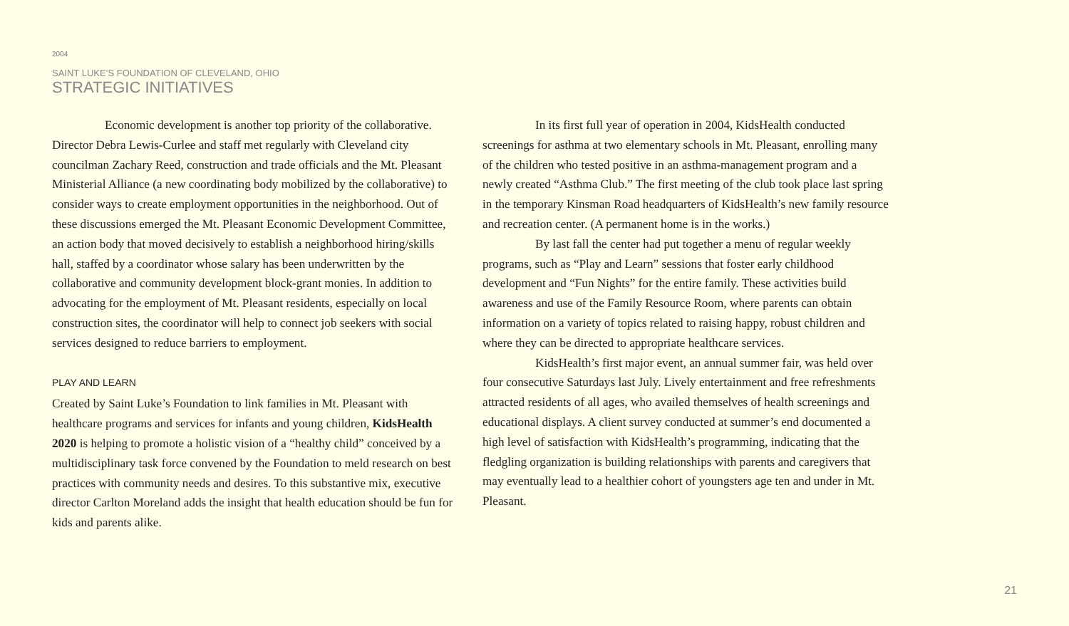2004
SAINT LUKE’S FOUNDATION OF CLEVELAND, OHIO
STRATEGIC INITIATIVES
Economic development is another top priority of the collaborative. Director Debra Lewis-Curlee and staff met regularly with Cleveland city councilman Zachary Reed, construction and trade officials and the Mt. Pleasant Ministerial Alliance (a new coordinating body mobilized by the collaborative) to consider ways to create employment opportunities in the neighborhood. Out of these discussions emerged the Mt. Pleasant Economic Development Committee, an action body that moved decisively to establish a neighborhood hiring/skills hall, staffed by a coordinator whose salary has been underwritten by the collaborative and community development block-grant monies. In addition to advocating for the employment of Mt. Pleasant residents, especially on local construction sites, the coordinator will help to connect job seekers with social services designed to reduce barriers to employment.
PLAY AND LEARN
Created by Saint Luke’s Foundation to link families in Mt. Pleasant with healthcare programs and services for infants and young children, KidsHealth 2020 is helping to promote a holistic vision of a “healthy child” conceived by a multidisciplinary task force convened by the Foundation to meld research on best practices with community needs and desires. To this substantive mix, executive director Carlton Moreland adds the insight that health education should be fun for kids and parents alike.
In its first full year of operation in 2004, KidsHealth conducted screenings for asthma at two elementary schools in Mt. Pleasant, enrolling many of the children who tested positive in an asthma-management program and a newly created “Asthma Club.” The first meeting of the club took place last spring in the temporary Kinsman Road headquarters of KidsHealth’s new family resource and recreation center. (A permanent home is in the works.)
By last fall the center had put together a menu of regular weekly programs, such as “Play and Learn” sessions that foster early childhood development and “Fun Nights” for the entire family. These activities build awareness and use of the Family Resource Room, where parents can obtain information on a variety of topics related to raising happy, robust children and where they can be directed to appropriate healthcare services.
KidsHealth’s first major event, an annual summer fair, was held over four consecutive Saturdays last July. Lively entertainment and free refreshments attracted residents of all ages, who availed themselves of health screenings and educational displays. A client survey conducted at summer’s end documented a high level of satisfaction with KidsHealth’s programming, indicating that the fledgling organization is building relationships with parents and caregivers that may eventually lead to a healthier cohort of youngsters age ten and under in Mt. Pleasant.
21